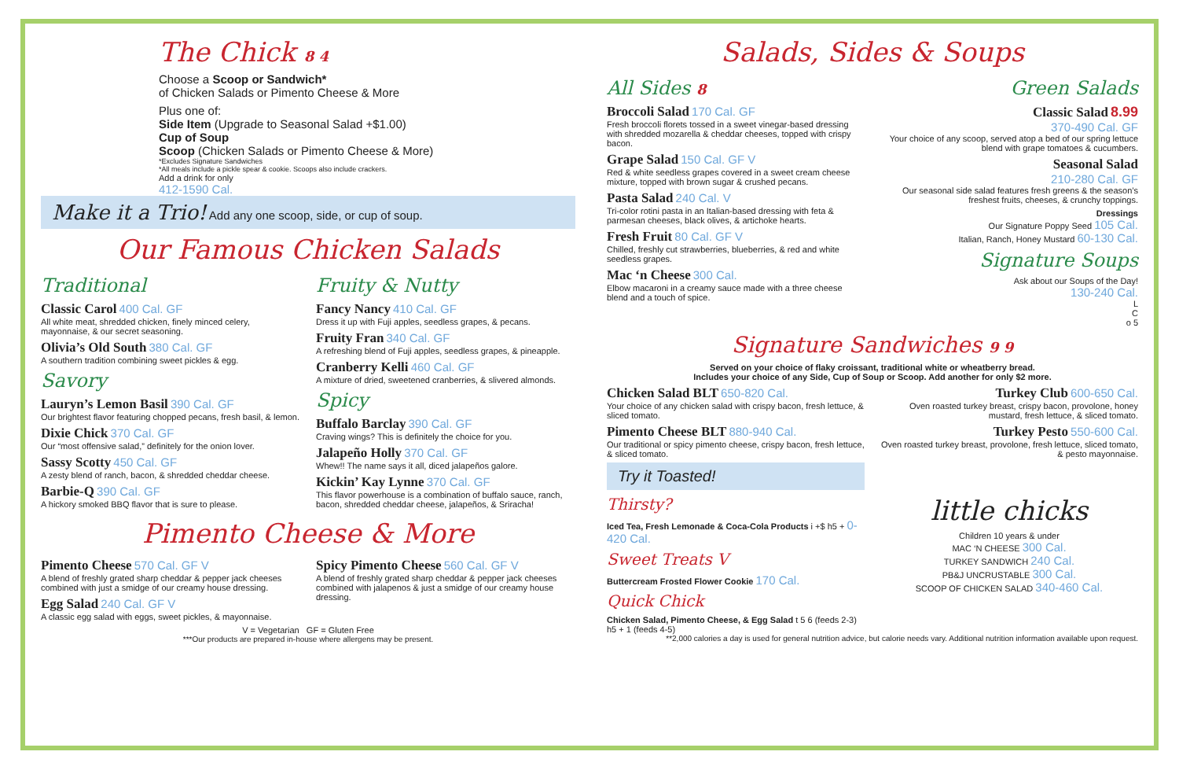The Chick 8 4
Choose a Scoop or Sandwich*
of Chicken Salads or Pimento Cheese & More
Plus one of:
Side Item (Upgrade to Seasonal Salad +$1.00)
Cup of Soup
Scoop (Chicken Salads or Pimento Cheese & More)
*Excludes Signature Sandwiches
*All meals include a pickle spear & cookie. Scoops also include crackers.
Add a drink for only
412-1590 Cal.
Make it a Trio! Add any one scoop, side, or cup of soup.
Our Famous Chicken Salads
Traditional
Classic Carol 400 Cal. GF
All white meat, shredded chicken, finely minced celery, mayonnaise, & our secret seasoning.
Olivia’s Old South 380 Cal. GF
A southern tradition combining sweet pickles & egg.
Savory
Lauryn’s Lemon Basil 390 Cal. GF
Our brightest flavor featuring chopped pecans, fresh basil, & lemon.
Dixie Chick 370 Cal. GF
Our “most offensive salad,” definitely for the onion lover.
Sassy Scotty 450 Cal. GF
A zesty blend of ranch, bacon, & shredded cheddar cheese.
Barbie-Q 390 Cal. GF
A hickory smoked BBQ flavor that is sure to please.
Fruity & Nutty
Fancy Nancy 410 Cal. GF
Dress it up with Fuji apples, seedless grapes, & pecans.
Fruity Fran 340 Cal. GF
A refreshing blend of Fuji apples, seedless grapes, & pineapple.
Cranberry Kelli 460 Cal. GF
A mixture of dried, sweetened cranberries, & slivered almonds.
Spicy
Buffalo Barclay 390 Cal. GF
Craving wings? This is definitely the choice for you.
Jalapeño Holly 370 Cal. GF
Whew!! The name says it all, diced jalapeños galore.
Kickin’ Kay Lynne 370 Cal. GF
This flavor powerhouse is a combination of buffalo sauce, ranch, bacon, shredded cheddar cheese, jalapeños, & Sriracha!
Pimento Cheese & More
Pimento Cheese 570 Cal. GF V
A blend of freshly grated sharp cheddar & pepper jack cheeses combined with just a smidge of our creamy house dressing.
Egg Salad 240 Cal. GF V
A classic egg salad with eggs, sweet pickles, & mayonnaise.
Spicy Pimento Cheese 560 Cal. GF V
A blend of freshly grated sharp cheddar & pepper jack cheeses combined with jalapenos & just a smidge of our creamy house dressing.
V = Vegetarian GF = Gluten Free
***Our products are prepared in-house where allergens may be present.
Salads, Sides & Soups
All Sides 8
Broccoli Salad 170 Cal. GF
Fresh broccoli florets tossed in a sweet vinegar-based dressing with shredded mozarella & cheddar cheeses, topped with crispy bacon.
Grape Salad 150 Cal. GF V
Red & white seedless grapes covered in a sweet cream cheese mixture, topped with brown sugar & crushed pecans.
Pasta Salad 240 Cal. V
Tri-color rotini pasta in an Italian-based dressing with feta & parmesan cheeses, black olives, & artichoke hearts.
Fresh Fruit 80 Cal. GF V
Chilled, freshly cut strawberries, blueberries, & red and white seedless grapes.
Mac ‘n Cheese 300 Cal.
Elbow macaroni in a creamy sauce made with a three cheese blend and a touch of spice.
Green Salads
Classic Salad 8.99
370-490 Cal. GF
Your choice of any scoop, served atop a bed of our spring lettuce blend with grape tomatoes & cucumbers.
Seasonal Salad
210-280 Cal. GF
Our seasonal side salad features fresh greens & the season’s freshest fruits, cheeses, & crunchy toppings.
Dressings
Our Signature Poppy Seed 105 Cal.
Italian, Ranch, Honey Mustard 60-130 Cal.
Signature Soups
Ask about our Soups of the Day!
130-240 Cal.
L
C
o 5
Signature Sandwiches 9 9
Served on your choice of flaky croissant, traditional white or wheatberry bread.
Includes your choice of any Side, Cup of Soup or Scoop. Add another for only $2 more.
Chicken Salad BLT 650-820 Cal.
Your choice of any chicken salad with crispy bacon, fresh lettuce, & sliced tomato.
Pimento Cheese BLT 880-940 Cal.
Our traditional or spicy pimento cheese, crispy bacon, fresh lettuce, & sliced tomato.
Try it Toasted!
Turkey Club 600-650 Cal.
Oven roasted turkey breast, crispy bacon, provolone, honey mustard, fresh lettuce, & sliced tomato.
Turkey Pesto 550-600 Cal.
Oven roasted turkey breast, provolone, fresh lettuce, sliced tomato, & pesto mayonnaise.
Thirsty?
Iced Tea, Fresh Lemonade & Coca-Cola Products i +$ h5 + 0-420 Cal.
Sweet Treats V
Buttercream Frosted Flower Cookie 170 Cal.
Quick Chick
Chicken Salad, Pimento Cheese, & Egg Salad t 5 6 (feeds 2-3) h5 + 1 (feeds 4-5)
little chicks
Children 10 years & under
MAC ‘N CHEESE 300 Cal.
TURKEY SANDWICH 240 Cal.
PB&J UNCRUSTABLE 300 Cal.
SCOOP OF CHICKEN SALAD 340-460 Cal.
**2,000 calories a day is used for general nutrition advice, but calorie needs vary. Additional nutrition information available upon request.